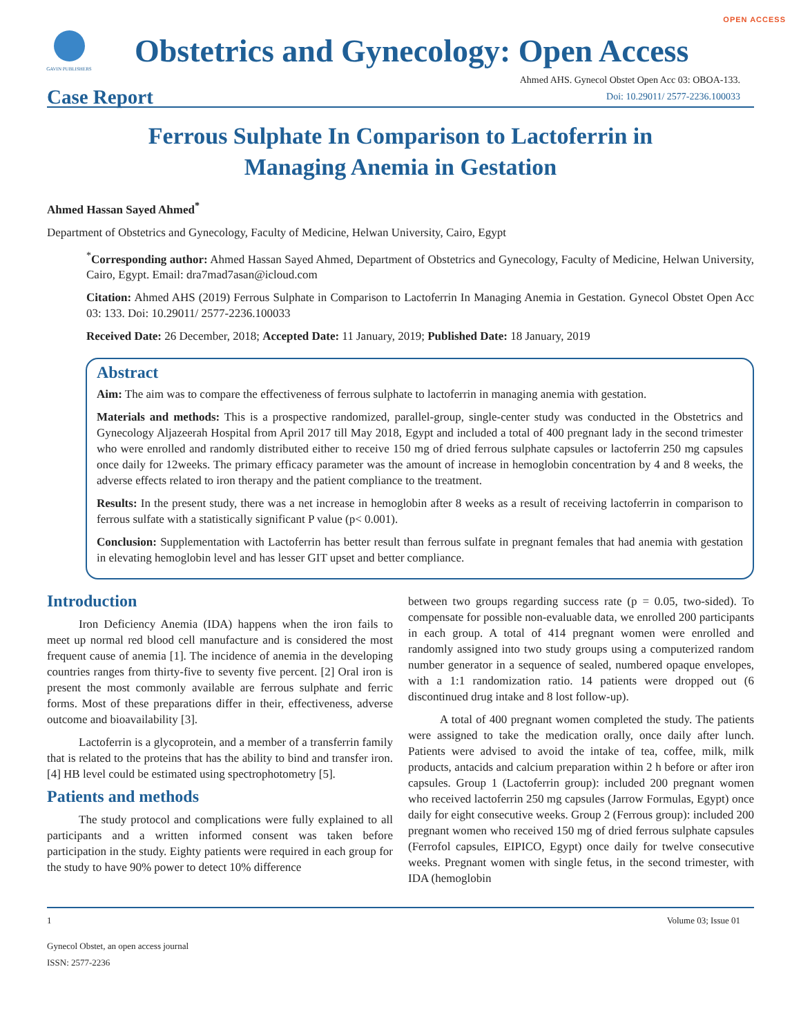OPEN ACCESS
GAVIN PUBLISHERS
Obstetrics and Gynecology: Open Access
Case Report
Ahmed AHS. Gynecol Obstet Open Acc 03: OBOA-133.
Doi: 10.29011/ 2577-2236.100033
Ferrous Sulphate In Comparison to Lactoferrin in
Managing Anemia in Gestation
Ahmed Hassan Sayed Ahmed<sup>*</sup>
Department of Obstetrics and Gynecology, Faculty of Medicine, Helwan University, Cairo, Egypt
<sup>*</sup> Corresponding author: Ahmed Hassan Sayed Ahmed, Department of Obstetrics and Gynecology, Faculty of Medicine, Helwan University, Cairo, Egypt. Email: dra7mad7asan@icloud.com
Citation: Ahmed AHS (2019) Ferrous Sulphate in Comparison to Lactoferrin In Managing Anemia in Gestation. Gynecol Obstet Open Acc 03: 133. Doi: 10.29011/ 2577-2236.100033
Received Date: 26 December, 2018; Accepted Date: 11 January, 2019; Published Date: 18 January, 2019
Abstract
Aim: The aim was to compare the effectiveness of ferrous sulphate to lactoferrin in managing anemia with gestation.
Materials and methods: This is a prospective randomized, parallel-group, single-center study was conducted in the Obstetrics and Gynecology Aljazeerah Hospital from April 2017 till May 2018, Egypt and included a total of 400 pregnant lady in the second trimester who were enrolled and randomly distributed either to receive 150 mg of dried ferrous sulphate capsules or lactoferrin 250 mg capsules once daily for 12weeks. The primary efficacy parameter was the amount of increase in hemoglobin concentration by 4 and 8 weeks, the adverse effects related to iron therapy and the patient compliance to the treatment.
Results: In the present study, there was a net increase in hemoglobin after 8 weeks as a result of receiving lactoferrin in comparison to ferrous sulfate with a statistically significant P value (p< 0.001).
Conclusion: Supplementation with Lactoferrin has better result than ferrous sulfate in pregnant females that had anemia with gestation in elevating hemoglobin level and has lesser GIT upset and better compliance.
Introduction
Iron Deficiency Anemia (IDA) happens when the iron fails to meet up normal red blood cell manufacture and is considered the most frequent cause of anemia [1]. The incidence of anemia in the developing countries ranges from thirty-five to seventy five percent. [2] Oral iron is present the most commonly available are ferrous sulphate and ferric forms. Most of these preparations differ in their, effectiveness, adverse outcome and bioavailability [3].
Lactoferrin is a glycoprotein, and a member of a transferrin family that is related to the proteins that has the ability to bind and transfer iron. [4] HB level could be estimated using spectrophotometry [5].
Patients and methods
The study protocol and complications were fully explained to all participants and a written informed consent was taken before participation in the study. Eighty patients were required in each group for the study to have 90% power to detect 10% difference
between two groups regarding success rate (p = 0.05, two-sided). To compensate for possible non-evaluable data, we enrolled 200 participants in each group. A total of 414 pregnant women were enrolled and randomly assigned into two study groups using a computerized random number generator in a sequence of sealed, numbered opaque envelopes, with a 1:1 randomization ratio. 14 patients were dropped out (6 discontinued drug intake and 8 lost follow-up).
A total of 400 pregnant women completed the study. The patients were assigned to take the medication orally, once daily after lunch. Patients were advised to avoid the intake of tea, coffee, milk, milk products, antacids and calcium preparation within 2 h before or after iron capsules. Group 1 (Lactoferrin group): included 200 pregnant women who received lactoferrin 250 mg capsules (Jarrow Formulas, Egypt) once daily for eight consecutive weeks. Group 2 (Ferrous group): included 200 pregnant women who received 150 mg of dried ferrous sulphate capsules (Ferrofol capsules, EIPICO, Egypt) once daily for twelve consecutive weeks. Pregnant women with single fetus, in the second trimester, with IDA (hemoglobin
1 Volume 03; Issue 01
Gynecol Obstet, an open access journal
ISSN: 2577-2236